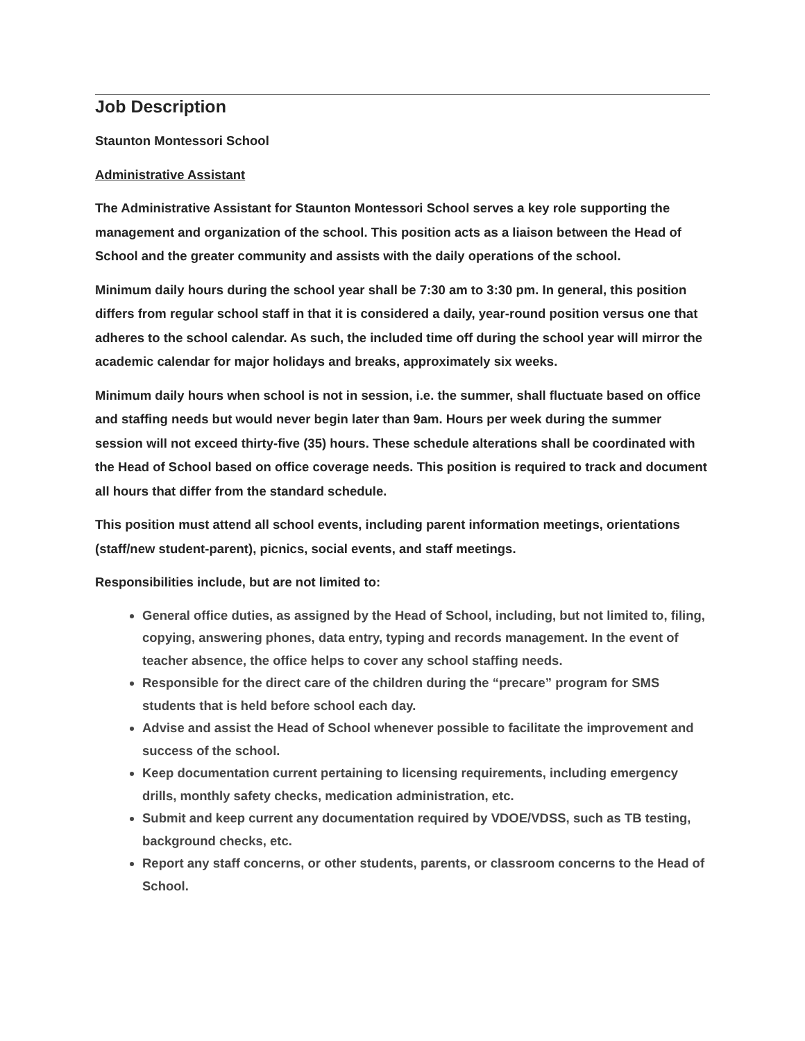Job Description
Staunton Montessori School
Administrative Assistant
The Administrative Assistant for Staunton Montessori School serves a key role supporting the management and organization of the school. This position acts as a liaison between the Head of School and the greater community and assists with the daily operations of the school.
Minimum daily hours during the school year shall be 7:30 am to 3:30 pm. In general, this position differs from regular school staff in that it is considered a daily, year-round position versus one that adheres to the school calendar. As such, the included time off during the school year will mirror the academic calendar for major holidays and breaks, approximately six weeks.
Minimum daily hours when school is not in session, i.e. the summer, shall fluctuate based on office and staffing needs but would never begin later than 9am. Hours per week during the summer session will not exceed thirty-five (35) hours. These schedule alterations shall be coordinated with the Head of School based on office coverage needs. This position is required to track and document all hours that differ from the standard schedule.
This position must attend all school events, including parent information meetings, orientations (staff/new student-parent), picnics, social events, and staff meetings.
Responsibilities include, but are not limited to:
General office duties, as assigned by the Head of School, including, but not limited to, filing, copying, answering phones, data entry, typing and records management. In the event of teacher absence, the office helps to cover any school staffing needs.
Responsible for the direct care of the children during the “precare” program for SMS students that is held before school each day.
Advise and assist the Head of School whenever possible to facilitate the improvement and success of the school.
Keep documentation current pertaining to licensing requirements, including emergency drills, monthly safety checks, medication administration, etc.
Submit and keep current any documentation required by VDOE/VDSS, such as TB testing, background checks, etc.
Report any staff concerns, or other students, parents, or classroom concerns to the Head of School.